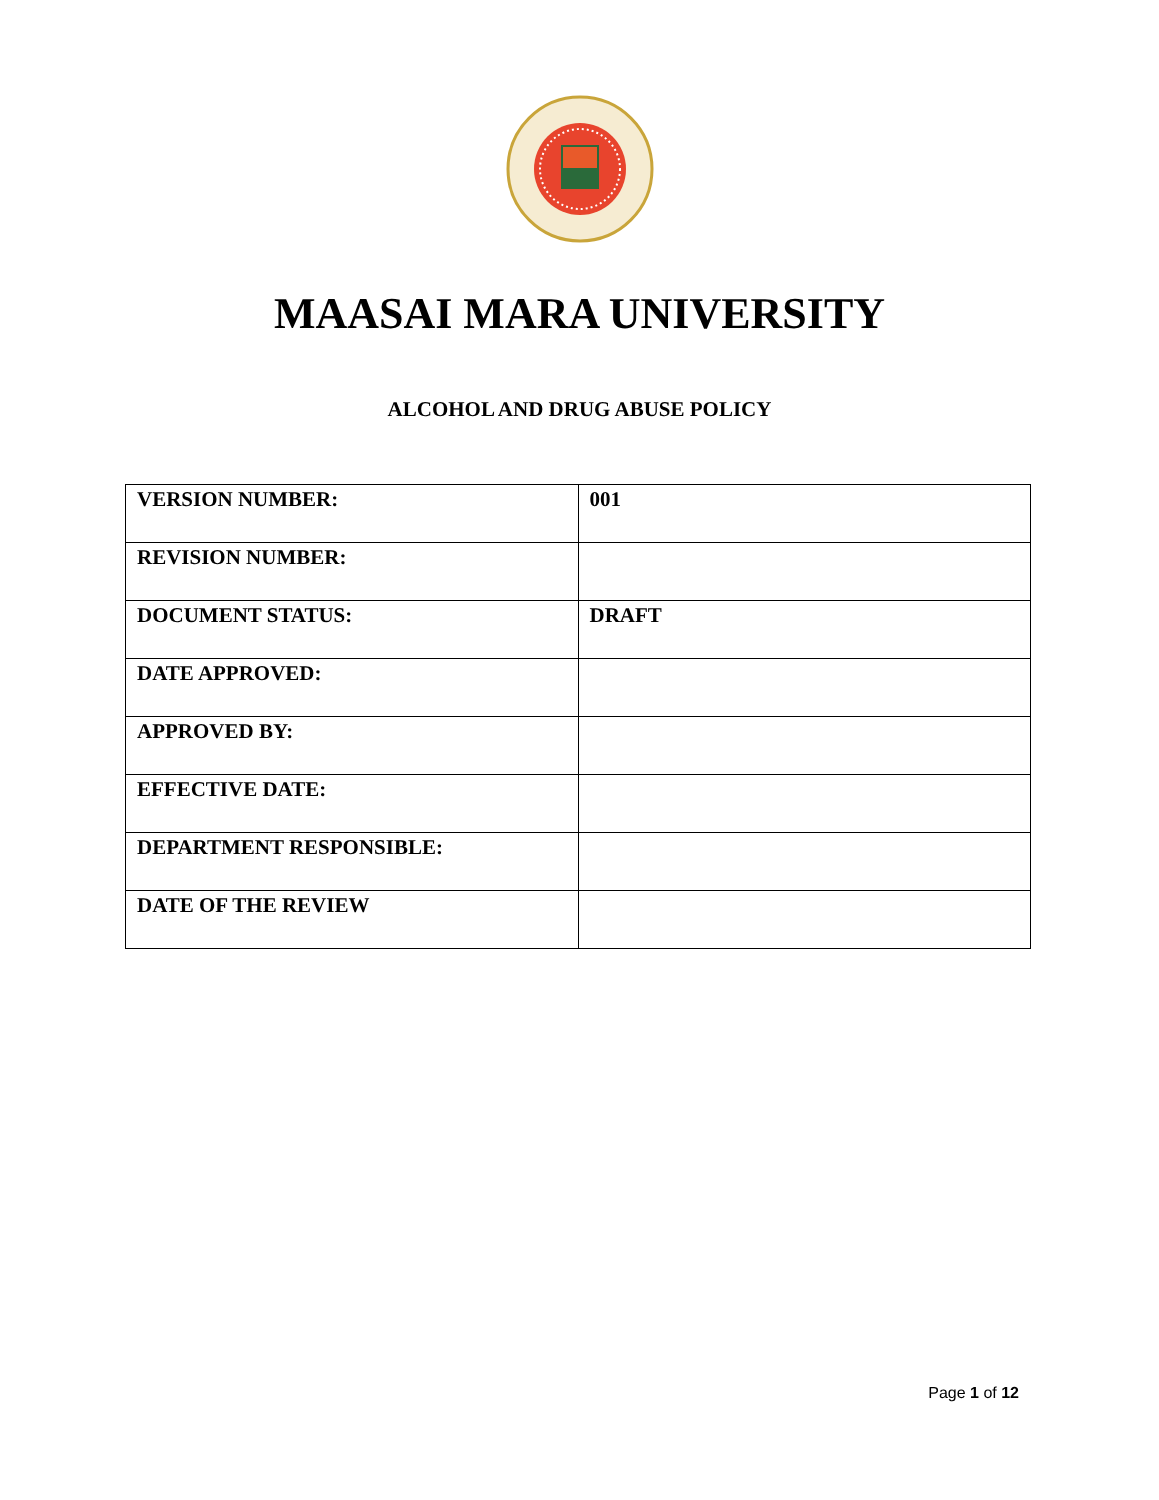MAASAI MARA UNIVERSITY
ALCOHOL AND DRUG ABUSE POLICY
| VERSION NUMBER: | 001 |
| REVISION NUMBER: | |
| DOCUMENT STATUS: | DRAFT |
| DATE APPROVED: | |
| APPROVED BY: | |
| EFFECTIVE DATE: | |
| DEPARTMENT RESPONSIBLE: | |
| DATE OF THE REVIEW | |
Page 1 of 12